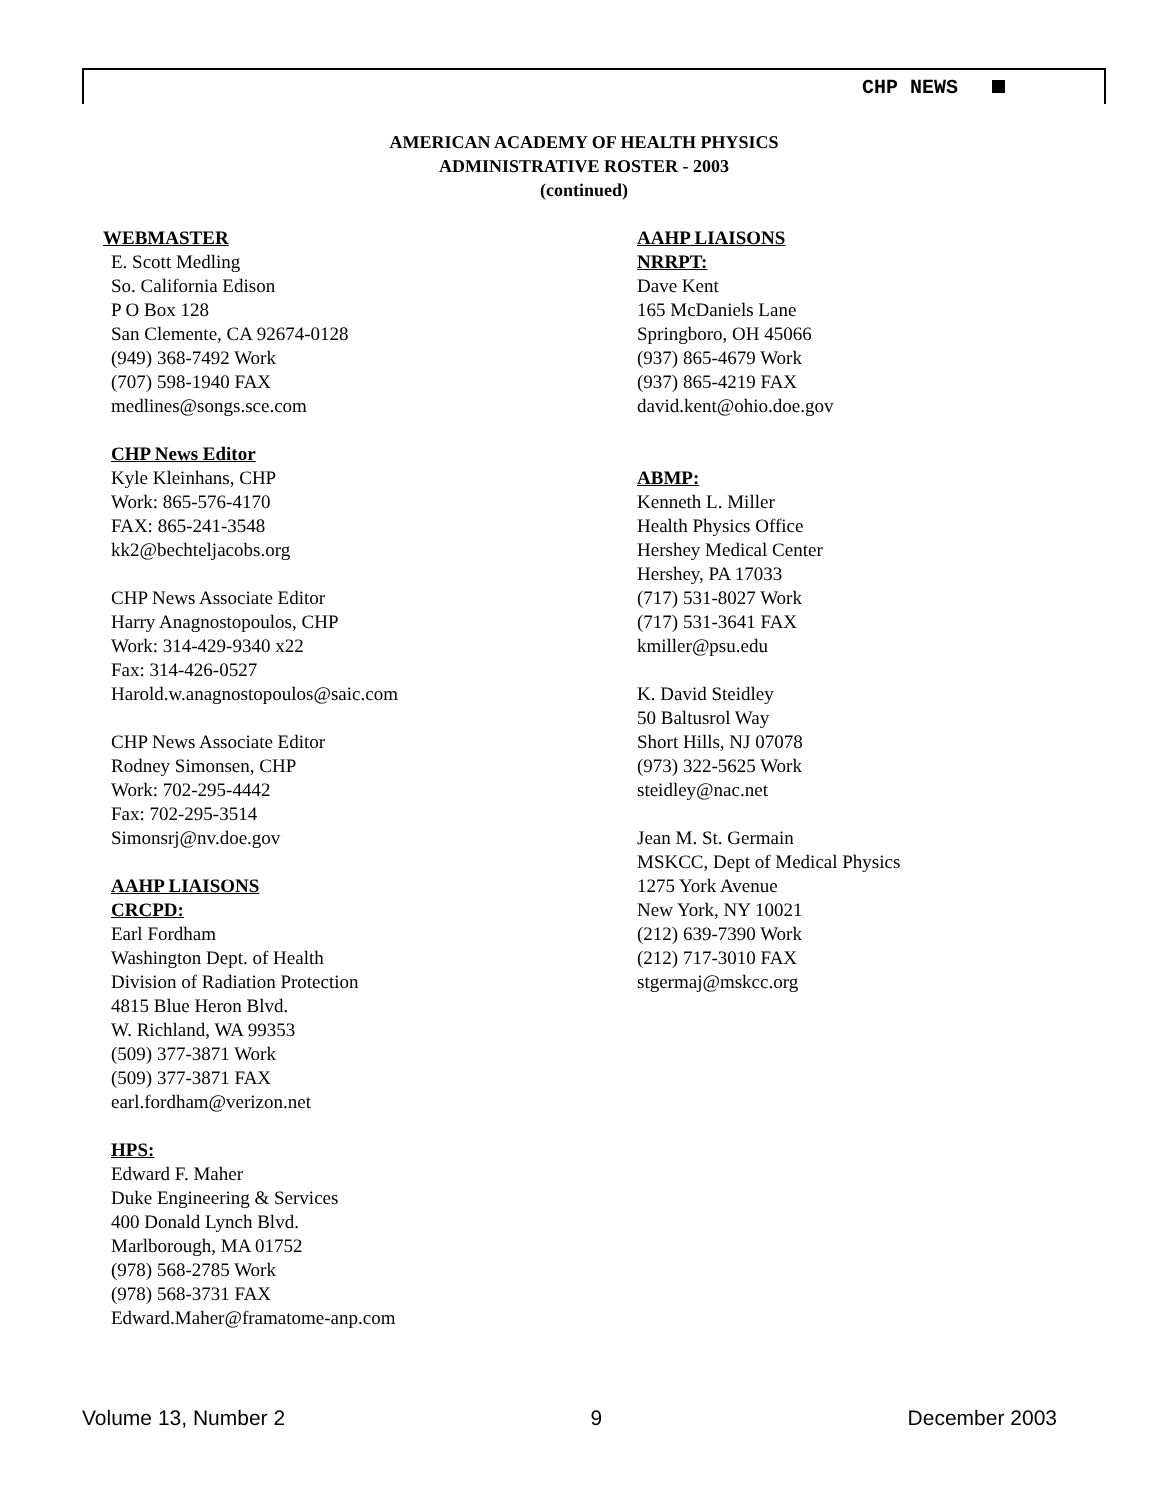CHP NEWS
AMERICAN ACADEMY OF HEALTH PHYSICS
ADMINISTRATIVE ROSTER - 2003
(continued)
WEBMASTER
E. Scott Medling
So. California Edison
P O Box 128
San Clemente, CA 92674-0128
(949) 368-7492 Work
(707) 598-1940 FAX
medlines@songs.sce.com
CHP News Editor
Kyle Kleinhans, CHP
Work: 865-576-4170
FAX: 865-241-3548
kk2@bechteljacobs.org
CHP News Associate Editor
Harry Anagnostopoulos, CHP
Work: 314-429-9340 x22
Fax: 314-426-0527
Harold.w.anagnostopoulos@saic.com
CHP News Associate Editor
Rodney Simonsen, CHP
Work: 702-295-4442
Fax: 702-295-3514
Simonsrj@nv.doe.gov
AAHP LIAISONS
CRCPD:
Earl Fordham
Washington Dept. of Health
Division of Radiation Protection
4815 Blue Heron Blvd.
W. Richland, WA 99353
(509) 377-3871 Work
(509) 377-3871 FAX
earl.fordham@verizon.net
HPS:
Edward F. Maher
Duke Engineering & Services
400 Donald Lynch Blvd.
Marlborough, MA 01752
(978) 568-2785 Work
(978) 568-3731 FAX
Edward.Maher@framatome-anp.com
AAHP LIAISONS
NRRPT:
Dave Kent
165 McDaniels Lane
Springboro, OH 45066
(937) 865-4679 Work
(937) 865-4219 FAX
david.kent@ohio.doe.gov
ABMP:
Kenneth L. Miller
Health Physics Office
Hershey Medical Center
Hershey, PA 17033
(717) 531-8027 Work
(717) 531-3641 FAX
kmiller@psu.edu
K. David Steidley
50 Baltusrol Way
Short Hills, NJ 07078
(973) 322-5625 Work
steidley@nac.net
Jean M. St. Germain
MSKCC, Dept of Medical Physics
1275 York Avenue
New York, NY 10021
(212) 639-7390 Work
(212) 717-3010 FAX
stgermaj@mskcc.org
Volume 13, Number 2 9 December 2003